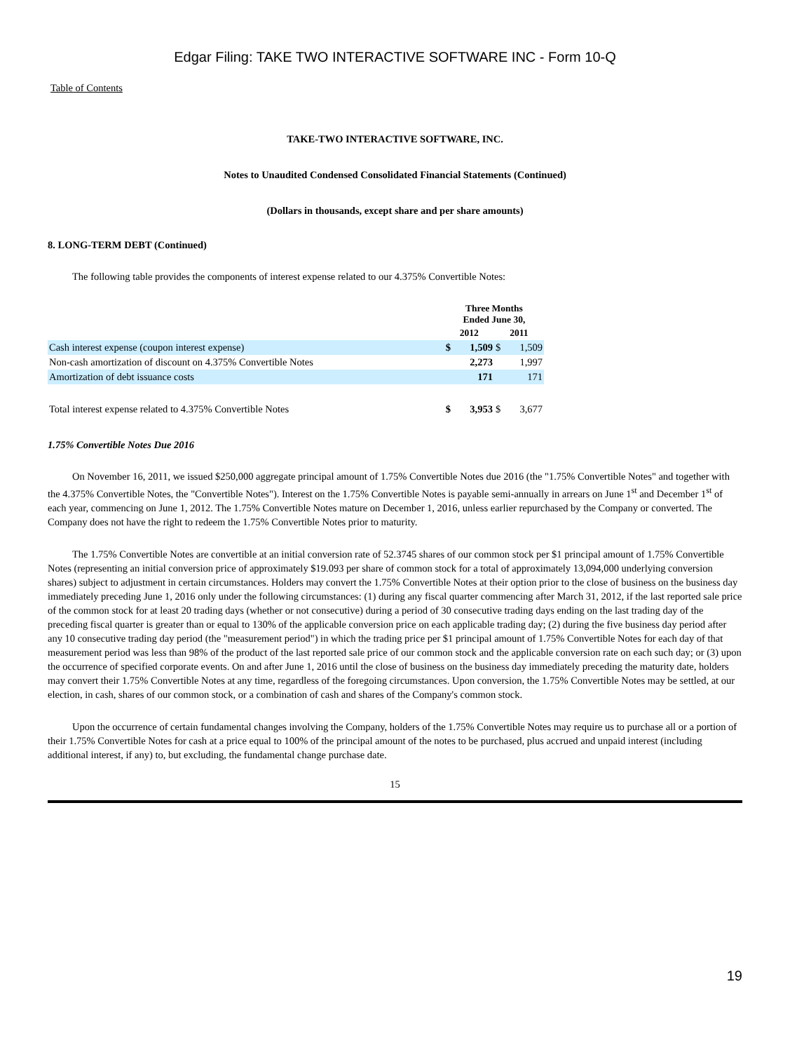Edgar Filing: TAKE TWO INTERACTIVE SOFTWARE INC - Form 10-Q
Table of Contents
TAKE-TWO INTERACTIVE SOFTWARE, INC.
Notes to Unaudited Condensed Consolidated Financial Statements (Continued)
(Dollars in thousands, except share and per share amounts)
8. LONG-TERM DEBT (Continued)
The following table provides the components of interest expense related to our 4.375% Convertible Notes:
| | Three Months Ended June 30, | | | |
| --- | --- | --- | --- | --- |
| | 2012 | | 2011 | |
| Cash interest expense (coupon interest expense) | $ | 1,509 | $ | 1,509 |
| Non-cash amortization of discount on 4.375% Convertible Notes | | 2,273 | | 1,997 |
| Amortization of debt issuance costs | | 171 | | 171 |
| Total interest expense related to 4.375% Convertible Notes | $ | 3,953 | $ | 3,677 |
1.75% Convertible Notes Due 2016
On November 16, 2011, we issued $250,000 aggregate principal amount of 1.75% Convertible Notes due 2016 (the "1.75% Convertible Notes" and together with the 4.375% Convertible Notes, the "Convertible Notes"). Interest on the 1.75% Convertible Notes is payable semi-annually in arrears on June 1<sup>st</sup> and December 1<sup>st</sup> of each year, commencing on June 1, 2012. The 1.75% Convertible Notes mature on December 1, 2016, unless earlier repurchased by the Company or converted. The Company does not have the right to redeem the 1.75% Convertible Notes prior to maturity.
The 1.75% Convertible Notes are convertible at an initial conversion rate of 52.3745 shares of our common stock per $1 principal amount of 1.75% Convertible Notes (representing an initial conversion price of approximately $19.093 per share of common stock for a total of approximately 13,094,000 underlying conversion shares) subject to adjustment in certain circumstances. Holders may convert the 1.75% Convertible Notes at their option prior to the close of business on the business day immediately preceding June 1, 2016 only under the following circumstances: (1) during any fiscal quarter commencing after March 31, 2012, if the last reported sale price of the common stock for at least 20 trading days (whether or not consecutive) during a period of 30 consecutive trading days ending on the last trading day of the preceding fiscal quarter is greater than or equal to 130% of the applicable conversion price on each applicable trading day; (2) during the five business day period after any 10 consecutive trading day period (the "measurement period") in which the trading price per $1 principal amount of 1.75% Convertible Notes for each day of that measurement period was less than 98% of the product of the last reported sale price of our common stock and the applicable conversion rate on each such day; or (3) upon the occurrence of specified corporate events. On and after June 1, 2016 until the close of business on the business day immediately preceding the maturity date, holders may convert their 1.75% Convertible Notes at any time, regardless of the foregoing circumstances. Upon conversion, the 1.75% Convertible Notes may be settled, at our election, in cash, shares of our common stock, or a combination of cash and shares of the Company's common stock.
Upon the occurrence of certain fundamental changes involving the Company, holders of the 1.75% Convertible Notes may require us to purchase all or a portion of their 1.75% Convertible Notes for cash at a price equal to 100% of the principal amount of the notes to be purchased, plus accrued and unpaid interest (including additional interest, if any) to, but excluding, the fundamental change purchase date.
15
19